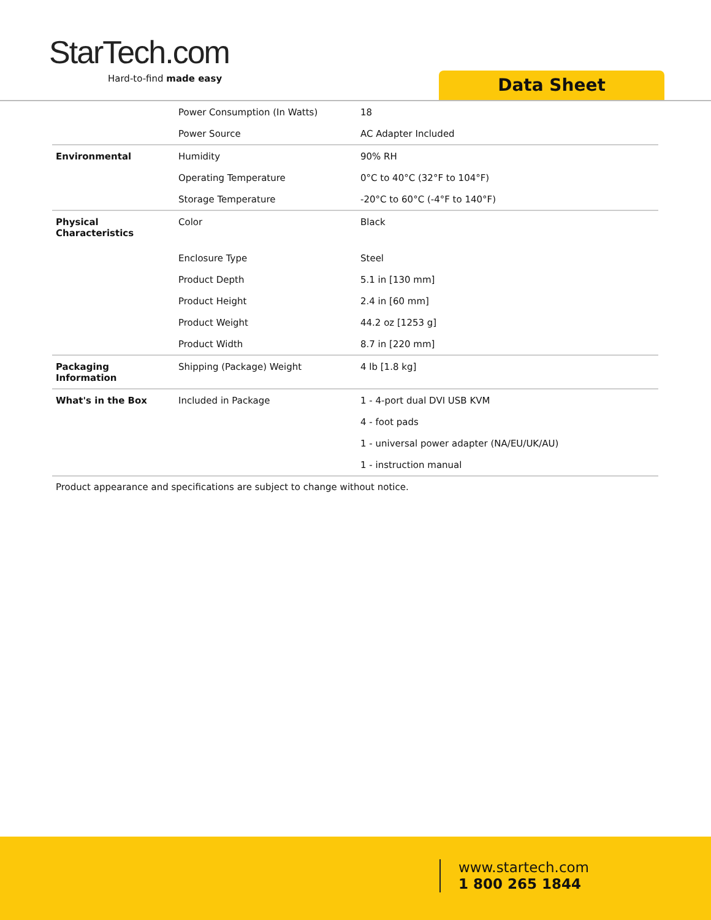StarTech.com
Hard-to-find made easy
Data Sheet
| | Power Consumption (In Watts) | 18 |
| | Power Source | AC Adapter Included |
| Environmental | Humidity | 90% RH |
| | Operating Temperature | 0°C to 40°C (32°F to 104°F) |
| | Storage Temperature | -20°C to 60°C (-4°F to 140°F) |
| Physical Characteristics | Color | Black |
| | Enclosure Type | Steel |
| | Product Depth | 5.1 in [130 mm] |
| | Product Height | 2.4 in [60 mm] |
| | Product Weight | 44.2 oz [1253 g] |
| | Product Width | 8.7 in [220 mm] |
| Packaging Information | Shipping (Package) Weight | 4 lb [1.8 kg] |
| What's in the Box | Included in Package | 1 - 4-port dual DVI USB KVM |
| | | 4 - foot pads |
| | | 1 - universal power adapter (NA/EU/UK/AU) |
| | | 1 - instruction manual |
Product appearance and specifications are subject to change without notice.
www.startech.com
1 800 265 1844